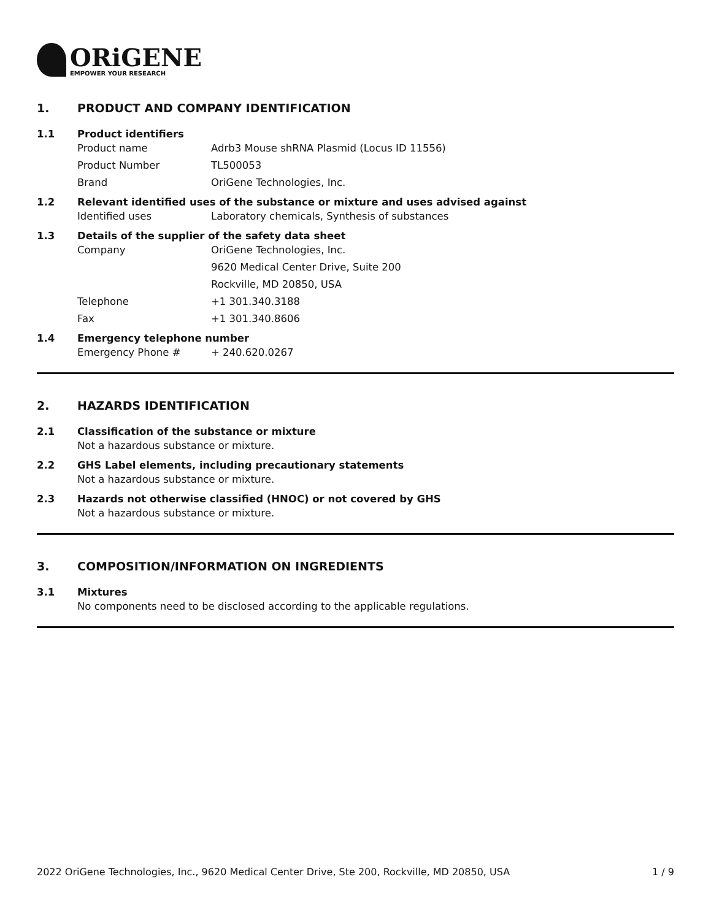ORiGENE
EMPOWER YOUR RESEARCH
1. PRODUCT AND COMPANY IDENTIFICATION
1.1 Product identifiers
Product name Adrb3 Mouse shRNA Plasmid (Locus ID 11556)
Product Number TL500053
Brand OriGene Technologies, Inc.
1.2 Relevant identified uses of the substance or mixture and uses advised against
Identified uses Laboratory chemicals, Synthesis of substances
1.3 Details of the supplier of the safety data sheet
Company OriGene Technologies, Inc.
9620 Medical Center Drive, Suite 200
Rockville, MD 20850, USA
Telephone +1 301.340.3188
Fax +1 301.340.8606
1.4 Emergency telephone number
Emergency Phone # + 240.620.0267
2. HAZARDS IDENTIFICATION
2.1 Classification of the substance or mixture
Not a hazardous substance or mixture.
2.2 GHS Label elements, including precautionary statements
Not a hazardous substance or mixture.
2.3 Hazards not otherwise classified (HNOC) or not covered by GHS
Not a hazardous substance or mixture.
3. COMPOSITION/INFORMATION ON INGREDIENTS
3.1 Mixtures
No components need to be disclosed according to the applicable regulations.
2022 OriGene Technologies, Inc., 9620 Medical Center Drive, Ste 200, Rockville, MD 20850, USA 1 / 9